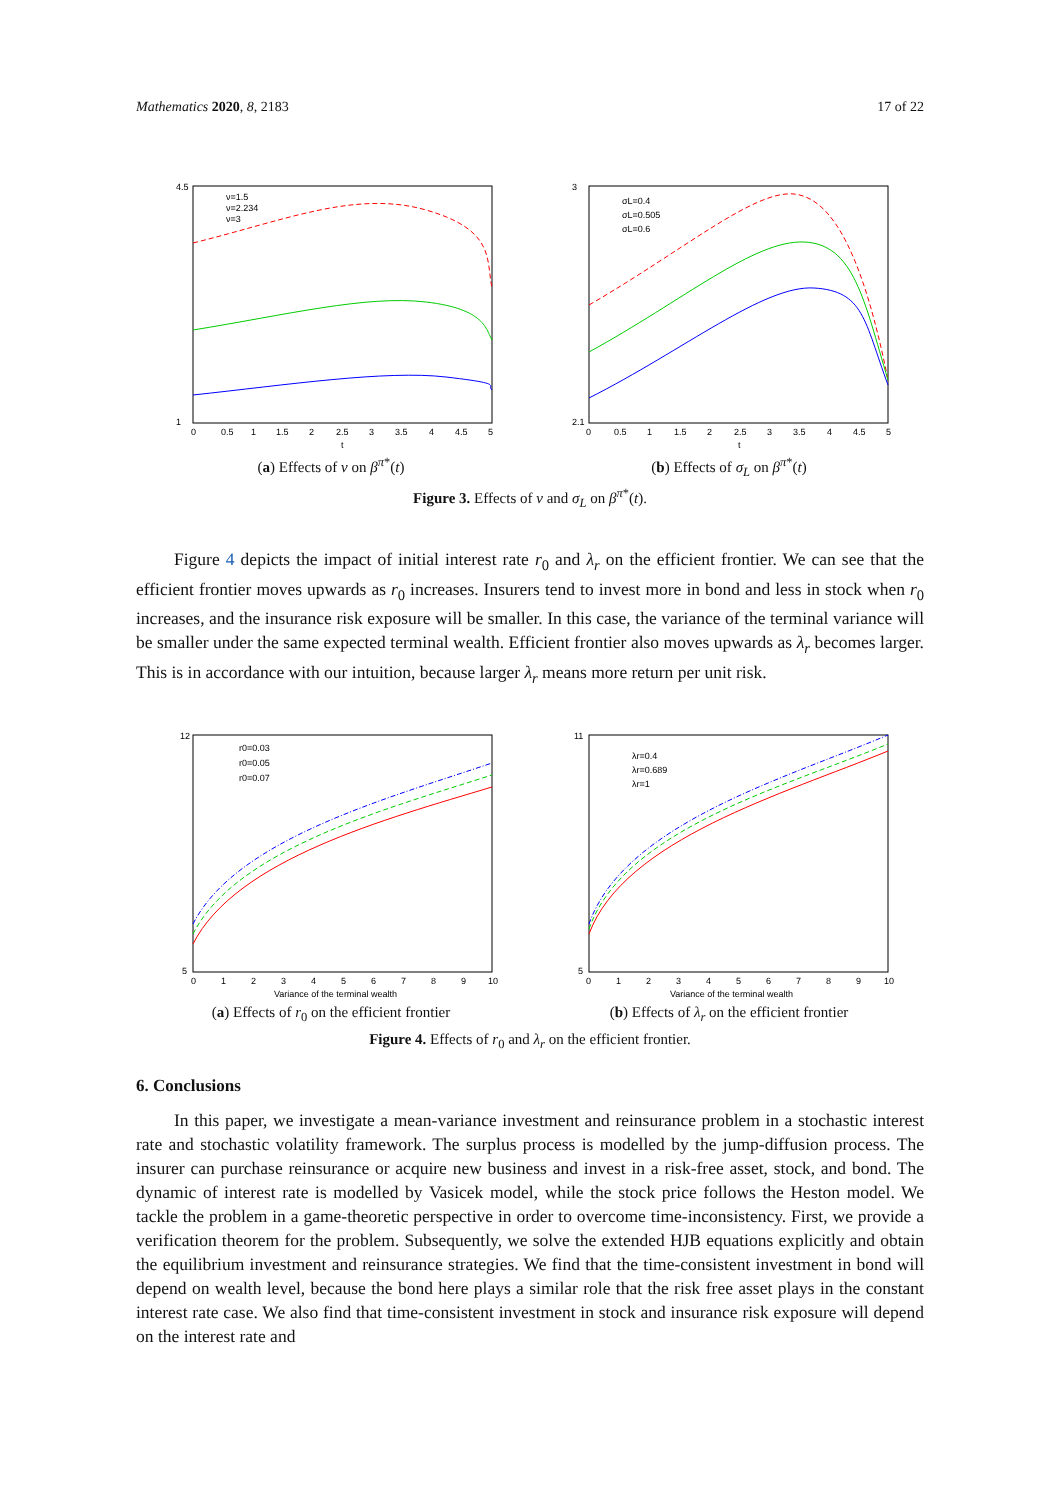Mathematics 2020, 8, 2183 17 of 22
4.5
1
0
0.5
1
1.5
2
2.5
3
3.5
4
4.5
5
t
ν=1.5
ν=2.234
ν=3
(a) Effects of ν on β<sup>π*</sup>(t)
3
2.1
0
0.5
1
1.5
2
2.5
3
3.5
4
4.5
5
t
σL=0.4
σL=0.505
σL=0.6
(b) Effects of σ<sub>L</sub> on β<sup>π*</sup>(t)
Figure 3. Effects of ν and σ<sub>L</sub> on β<sup>π*</sup>(t).
Figure 4 depicts the impact of initial interest rate r<sub>0</sub> and λ<sub>r</sub> on the efficient frontier. We can see that the efficient frontier moves upwards as r<sub>0</sub> increases. Insurers tend to invest more in bond and less in stock when r<sub>0</sub> increases, and the insurance risk exposure will be smaller. In this case, the variance of the terminal variance will be smaller under the same expected terminal wealth. Efficient frontier also moves upwards as λ<sub>r</sub> becomes larger. This is in accordance with our intuition, because larger λ<sub>r</sub> means more return per unit risk.
12
5
0
1
2
3
4
5
6
7
8
9
10
Variance of the terminal wealth
r0=0.03
r0=0.05
r0=0.07
(a) Effects of r<sub>0</sub> on the efficient frontier
11
5
0
1
2
3
4
5
6
7
8
9
10
Variance of the terminal wealth
λr=0.4
λr=0.689
λr=1
(b) Effects of λ<sub>r</sub> on the efficient frontier
Figure 4. Effects of r<sub>0</sub> and λ<sub>r</sub> on the efficient frontier.
6. Conclusions
In this paper, we investigate a mean-variance investment and reinsurance problem in a stochastic interest rate and stochastic volatility framework. The surplus process is modelled by the jump-diffusion process. The insurer can purchase reinsurance or acquire new business and invest in a risk-free asset, stock, and bond. The dynamic of interest rate is modelled by Vasicek model, while the stock price follows the Heston model. We tackle the problem in a game-theoretic perspective in order to overcome time-inconsistency. First, we provide a verification theorem for the problem. Subsequently, we solve the extended HJB equations explicitly and obtain the equilibrium investment and reinsurance strategies. We find that the time-consistent investment in bond will depend on wealth level, because the bond here plays a similar role that the risk free asset plays in the constant interest rate case. We also find that time-consistent investment in stock and insurance risk exposure will depend on the interest rate and